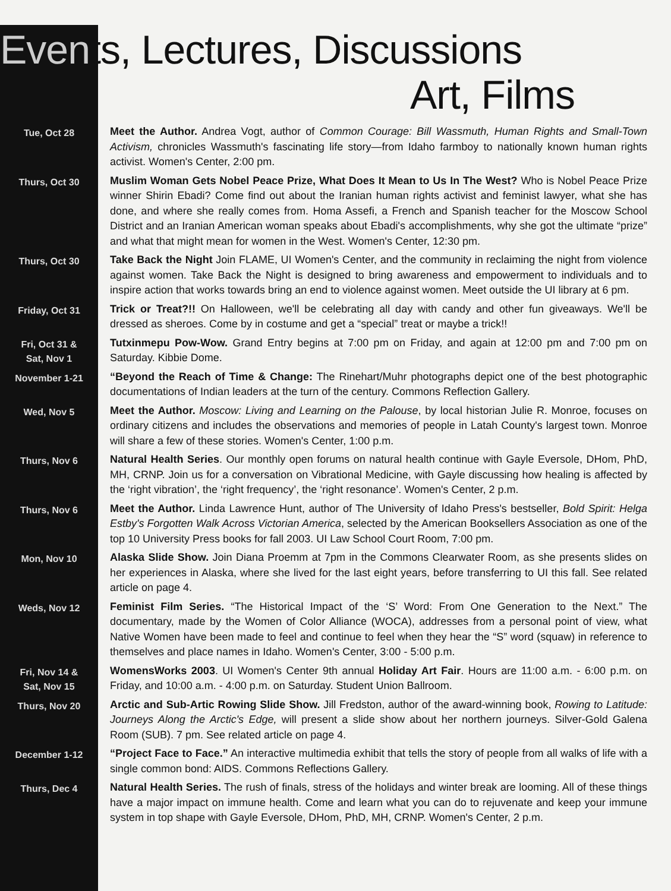Events, Lectures, Discussions
Art, Films
Tue, Oct 28
Meet the Author. Andrea Vogt, author of Common Courage: Bill Wassmuth, Human Rights and Small-Town Activism, chronicles Wassmuth's fascinating life story—from Idaho farmboy to nationally known human rights activist. Women's Center, 2:00 pm.
Thurs, Oct 30
Muslim Woman Gets Nobel Peace Prize, What Does It Mean to Us In The West? Who is Nobel Peace Prize winner Shirin Ebadi? Come find out about the Iranian human rights activist and feminist lawyer, what she has done, and where she really comes from. Homa Assefi, a French and Spanish teacher for the Moscow School District and an Iranian American woman speaks about Ebadi's accomplishments, why she got the ultimate “prize” and what that might mean for women in the West. Women's Center, 12:30 pm.
Thurs, Oct 30
Take Back the Night Join FLAME, UI Women's Center, and the community in reclaiming the night from violence against women. Take Back the Night is designed to bring awareness and empowerment to individuals and to inspire action that works towards bring an end to violence against women. Meet outside the UI library at 6 pm.
Friday, Oct 31
Trick or Treat?!! On Halloween, we'll be celebrating all day with candy and other fun giveaways. We'll be dressed as sheroes. Come by in costume and get a “special” treat or maybe a trick!!
Fri, Oct 31 &
Sat, Nov 1
Tutxinmepu Pow-Wow. Grand Entry begins at 7:00 pm on Friday, and again at 12:00 pm and 7:00 pm on Saturday. Kibbie Dome.
November 1-21
“Beyond the Reach of Time & Change: The Rinehart/Muhr photographs depict one of the best photographic documentations of Indian leaders at the turn of the century. Commons Reflection Gallery.
Wed, Nov 5
Meet the Author. Moscow: Living and Learning on the Palouse, by local historian Julie R. Monroe, focuses on ordinary citizens and includes the observations and memories of people in Latah County's largest town. Monroe will share a few of these stories. Women's Center, 1:00 p.m.
Thurs, Nov 6
Natural Health Series. Our monthly open forums on natural health continue with Gayle Eversole, DHom, PhD, MH, CRNP. Join us for a conversation on Vibrational Medicine, with Gayle discussing how healing is affected by the ‘right vibration’, the ‘right frequency’, the ‘right resonance’. Women's Center, 2 p.m.
Thurs, Nov 6
Meet the Author. Linda Lawrence Hunt, author of The University of Idaho Press's bestseller, Bold Spirit: Helga Estby's Forgotten Walk Across Victorian America, selected by the American Booksellers Association as one of the top 10 University Press books for fall 2003. UI Law School Court Room, 7:00 pm.
Mon, Nov 10
Alaska Slide Show. Join Diana Proemm at 7pm in the Commons Clearwater Room, as she presents slides on her experiences in Alaska, where she lived for the last eight years, before transferring to UI this fall. See related article on page 4.
Weds, Nov 12
Feminist Film Series. “The Historical Impact of the ‘S’ Word: From One Generation to the Next.” The documentary, made by the Women of Color Alliance (WOCA), addresses from a personal point of view, what Native Women have been made to feel and continue to feel when they hear the “S” word (squaw) in reference to themselves and place names in Idaho. Women's Center, 3:00 - 5:00 p.m.
Fri, Nov 14 &
Sat, Nov 15
WomensWorks 2003. UI Women's Center 9th annual Holiday Art Fair. Hours are 11:00 a.m. - 6:00 p.m. on Friday, and 10:00 a.m. - 4:00 p.m. on Saturday. Student Union Ballroom.
Thurs, Nov 20
Arctic and Sub-Artic Rowing Slide Show. Jill Fredston, author of the award-winning book, Rowing to Latitude: Journeys Along the Arctic's Edge, will present a slide show about her northern journeys. Silver-Gold Galena Room (SUB). 7 pm. See related article on page 4.
December 1-12
“Project Face to Face.” An interactive multimedia exhibit that tells the story of people from all walks of life with a single common bond: AIDS. Commons Reflections Gallery.
Thurs, Dec 4
Natural Health Series. The rush of finals, stress of the holidays and winter break are looming. All of these things have a major impact on immune health. Come and learn what you can do to rejuvenate and keep your immune system in top shape with Gayle Eversole, DHom, PhD, MH, CRNP. Women's Center, 2 p.m.